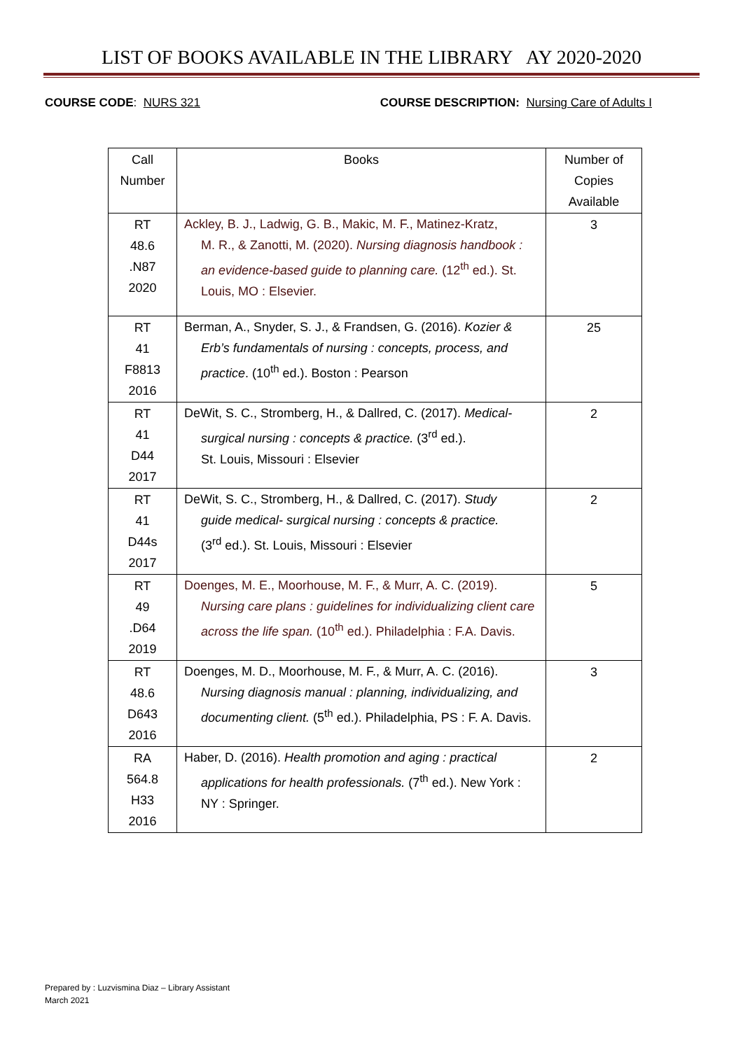LIST OF BOOKS AVAILABLE IN THE LIBRARY AY 2020-2020
COURSE CODE: NURS 321 COURSE DESCRIPTION: Nursing Care of Adults I
| Call Number | Books | Number of Copies Available |
| --- | --- | --- |
| RT 48.6 .N87 2020 | Ackley, B. J., Ladwig, G. B., Makic, M. F., Matinez-Kratz, M. R., & Zanotti, M. (2020). Nursing diagnosis handbook : an evidence-based guide to planning care. (12<sup>th</sup> ed.). St. Louis, MO : Elsevier. | 3 |
| RT 41 F8813 2016 | Berman, A., Snyder, S. J., & Frandsen, G. (2016). Kozier & Erb’s fundamentals of nursing : concepts, process, and practice . (10<sup>th</sup> ed.). Boston : Pearson | 25 |
| RT 41 D44 2017 | DeWit, S. C., Stromberg, H., & Dallred, C. (2017). Medical- surgical nursing : concepts & practice. (3<sup>rd</sup> ed.). St. Louis, Missouri : Elsevier | 2 |
| RT 41 D44s 2017 | DeWit, S. C., Stromberg, H., & Dallred, C. (2017). Study guide medical- surgical nursing : concepts & practice. (3<sup>rd</sup> ed.). St. Louis, Missouri : Elsevier | 2 |
| RT 49 .D64 2019 | Doenges, M. E., Moorhouse, M. F., & Murr, A. C. (2019). Nursing care plans : guidelines for individualizing client care across the life span. (10<sup>th</sup> ed.). Philadelphia : F.A. Davis. | 5 |
| RT 48.6 D643 2016 | Doenges, M. D., Moorhouse, M. F., & Murr, A. C. (2016). Nursing diagnosis manual : planning, individualizing, and documenting client. (5<sup>th</sup> ed.). Philadelphia, PS : F. A. Davis. | 3 |
| RA 564.8 H33 2016 | Haber, D. (2016). Health promotion and aging : practical applications for health professionals. (7<sup>th</sup> ed.). New York : NY : Springer. | 2 |
Prepared by : Luzvismina Diaz – Library Assistant
March 2021